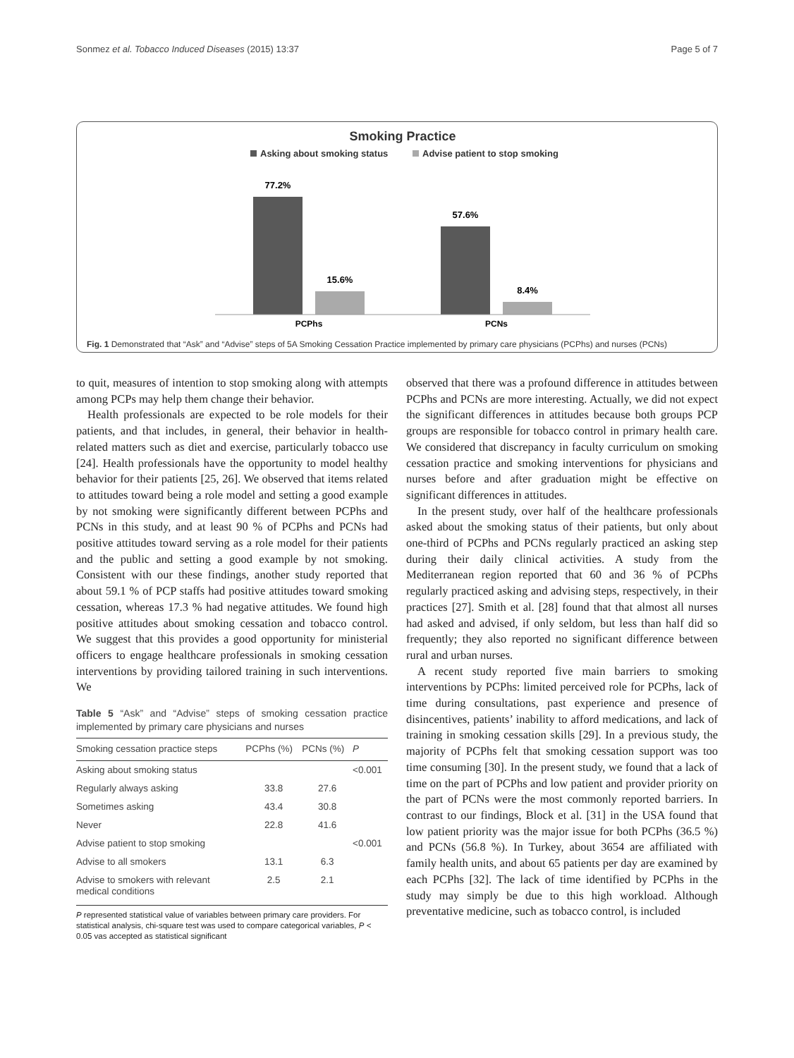Sonmez et al. Tobacco Induced Diseases (2015) 13:37 Page 5 of 7
Smoking Practice
Asking about smoking status
Advise patient to stop smoking
77.2%
15.6%
57.6%
8.4%
PCPhs
PCNs
Fig. 1 Demonstrated that “Ask” and “Advise” steps of 5A Smoking Cessation Practice implemented by primary care physicians (PCPhs) and nurses (PCNs)
to quit, measures of intention to stop smoking along with attempts among PCPs may help them change their behavior.
Health professionals are expected to be role models for their patients, and that includes, in general, their behavior in health-related matters such as diet and exercise, particularly tobacco use [24]. Health professionals have the opportunity to model healthy behavior for their patients [25, 26]. We observed that items related to attitudes toward being a role model and setting a good example by not smoking were significantly different between PCPhs and PCNs in this study, and at least 90 % of PCPhs and PCNs had positive attitudes toward serving as a role model for their patients and the public and setting a good example by not smoking. Consistent with our these findings, another study reported that about 59.1 % of PCP staffs had positive attitudes toward smoking cessation, whereas 17.3 % had negative attitudes. We found high positive attitudes about smoking cessation and tobacco control. We suggest that this provides a good opportunity for ministerial officers to engage healthcare professionals in smoking cessation interventions by providing tailored training in such interventions. We
Table 5 “Ask” and “Advise” steps of smoking cessation practice implemented by primary care physicians and nurses
| Smoking cessation practice steps | PCPhs (%) | PCNs (%) | P |
| --- | --- | --- | --- |
| Asking about smoking status | | | <0.001 |
| Regularly always asking | 33.8 | 27.6 | |
| Sometimes asking | 43.4 | 30.8 | |
| Never | 22.8 | 41.6 | |
| Advise patient to stop smoking | | | <0.001 |
| Advise to all smokers | 13.1 | 6.3 | |
| Advise to smokers with relevant medical conditions | 2.5 | 2.1 | |
P represented statistical value of variables between primary care providers. For statistical analysis, chi-square test was used to compare categorical variables, P < 0.05 vas accepted as statistical significant
observed that there was a profound difference in attitudes between PCPhs and PCNs are more interesting. Actually, we did not expect the significant differences in attitudes because both groups PCP groups are responsible for tobacco control in primary health care. We considered that discrepancy in faculty curriculum on smoking cessation practice and smoking interventions for physicians and nurses before and after graduation might be effective on significant differences in attitudes.
In the present study, over half of the healthcare professionals asked about the smoking status of their patients, but only about one-third of PCPhs and PCNs regularly practiced an asking step during their daily clinical activities. A study from the Mediterranean region reported that 60 and 36 % of PCPhs regularly practiced asking and advising steps, respectively, in their practices [27]. Smith et al. [28] found that that almost all nurses had asked and advised, if only seldom, but less than half did so frequently; they also reported no significant difference between rural and urban nurses.
A recent study reported five main barriers to smoking interventions by PCPhs: limited perceived role for PCPhs, lack of time during consultations, past experience and presence of disincentives, patients’ inability to afford medications, and lack of training in smoking cessation skills [29]. In a previous study, the majority of PCPhs felt that smoking cessation support was too time consuming [30]. In the present study, we found that a lack of time on the part of PCPhs and low patient and provider priority on the part of PCNs were the most commonly reported barriers. In contrast to our findings, Block et al. [31] in the USA found that low patient priority was the major issue for both PCPhs (36.5 %) and PCNs (56.8 %). In Turkey, about 3654 are affiliated with family health units, and about 65 patients per day are examined by each PCPhs [32]. The lack of time identified by PCPhs in the study may simply be due to this high workload. Although preventative medicine, such as tobacco control, is included